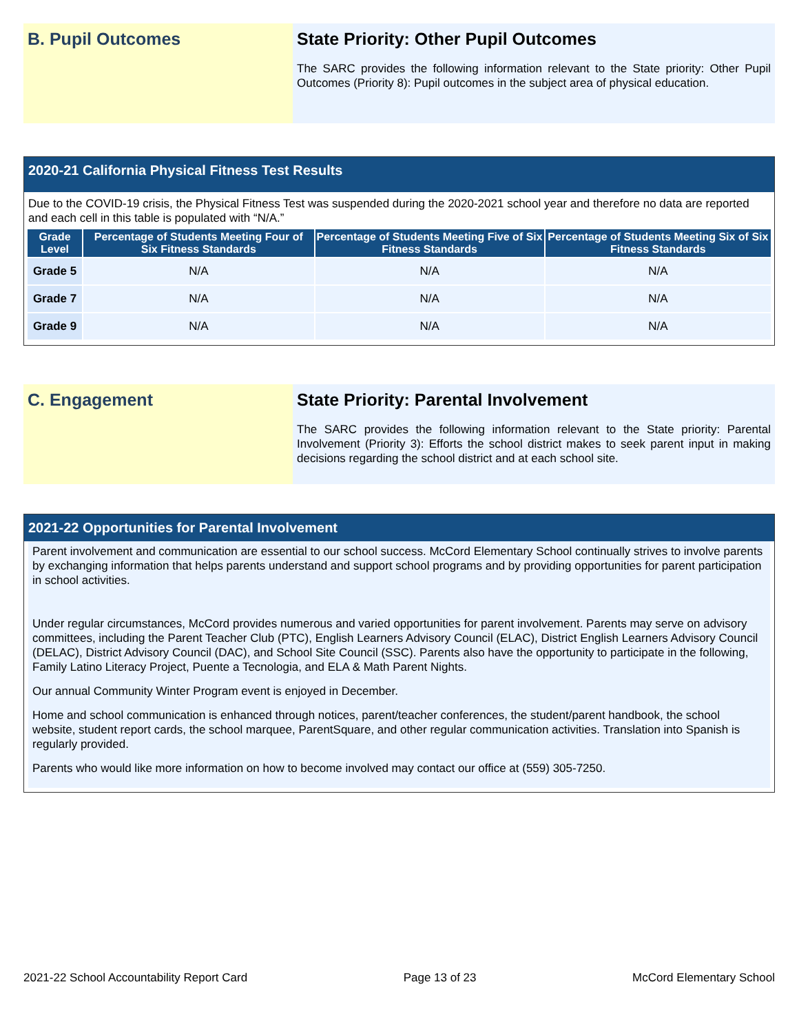B. Pupil Outcomes State Priority: Other Pupil Outcomes
The SARC provides the following information relevant to the State priority: Other Pupil Outcomes (Priority 8): Pupil outcomes in the subject area of physical education.
2020-21 California Physical Fitness Test Results
Due to the COVID-19 crisis, the Physical Fitness Test was suspended during the 2020-2021 school year and therefore no data are reported and each cell in this table is populated with “N/A.”
| Grade Level | Percentage of Students Meeting Four of Six Fitness Standards | Percentage of Students Meeting Five of Six Fitness Standards | Percentage of Students Meeting Six of Six Fitness Standards |
| --- | --- | --- | --- |
| Grade 5 | N/A | N/A | N/A |
| Grade 7 | N/A | N/A | N/A |
| Grade 9 | N/A | N/A | N/A |
C. Engagement State Priority: Parental Involvement
The SARC provides the following information relevant to the State priority: Parental Involvement (Priority 3): Efforts the school district makes to seek parent input in making decisions regarding the school district and at each school site.
2021-22 Opportunities for Parental Involvement
Parent involvement and communication are essential to our school success. McCord Elementary School continually strives to involve parents by exchanging information that helps parents understand and support school programs and by providing opportunities for parent participation in school activities.
Under regular circumstances, McCord provides numerous and varied opportunities for parent involvement. Parents may serve on advisory committees, including the Parent Teacher Club (PTC), English Learners Advisory Council (ELAC), District English Learners Advisory Council (DELAC), District Advisory Council (DAC), and School Site Council (SSC). Parents also have the opportunity to participate in the following, Family Latino Literacy Project, Puente a Tecnologia, and ELA & Math Parent Nights.
Our annual Community Winter Program event is enjoyed in December.
Home and school communication is enhanced through notices, parent/teacher conferences, the student/parent handbook, the school website, student report cards, the school marquee, ParentSquare, and other regular communication activities. Translation into Spanish is regularly provided.
Parents who would like more information on how to become involved may contact our office at (559) 305-7250.
2021-22 School Accountability Report Card Page 13 of 23 McCord Elementary School